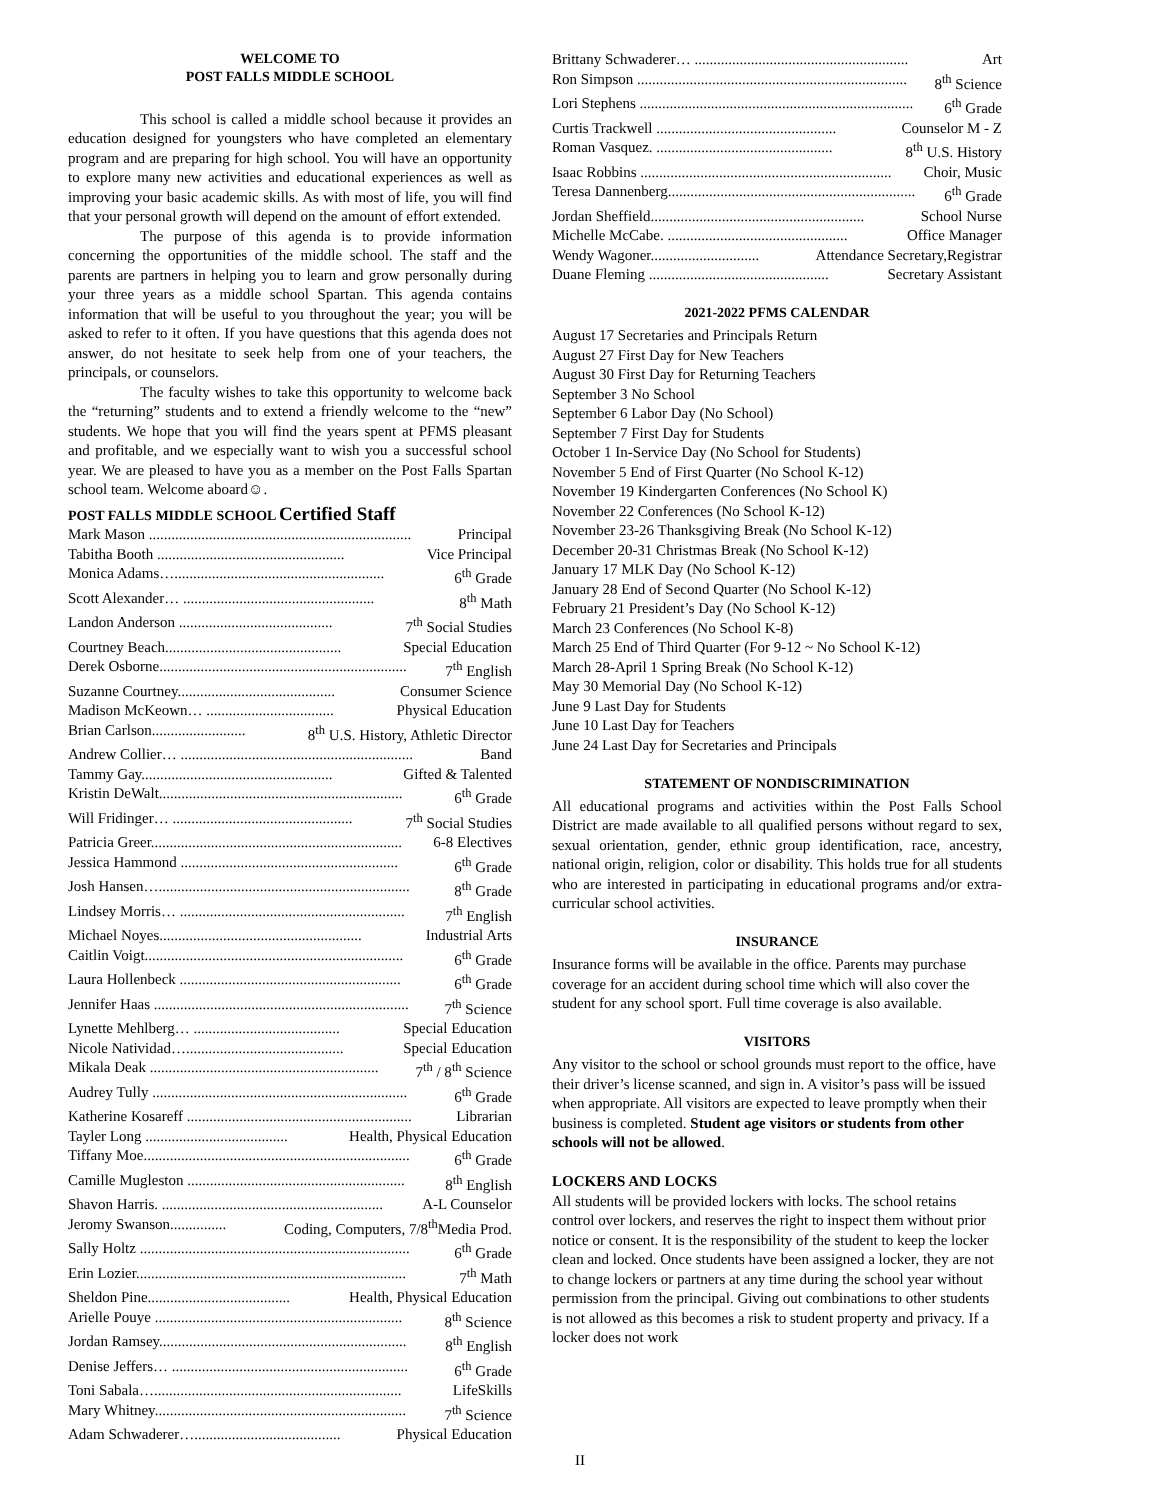WELCOME TO
POST FALLS MIDDLE SCHOOL
This school is called a middle school because it provides an education designed for youngsters who have completed an elementary program and are preparing for high school. You will have an opportunity to explore many new activities and educational experiences as well as improving your basic academic skills. As with most of life, you will find that your personal growth will depend on the amount of effort extended.
The purpose of this agenda is to provide information concerning the opportunities of the middle school. The staff and the parents are partners in helping you to learn and grow personally during your three years as a middle school Spartan. This agenda contains information that will be useful to you throughout the year; you will be asked to refer to it often. If you have questions that this agenda does not answer, do not hesitate to seek help from one of your teachers, the principals, or counselors.
The faculty wishes to take this opportunity to welcome back the “returning” students and to extend a friendly welcome to the “new” students. We hope that you will find the years spent at PFMS pleasant and profitable, and we especially want to wish you a successful school year. We are pleased to have you as a member on the Post Falls Spartan school team. Welcome aboard☺.
POST FALLS MIDDLE SCHOOL Certified Staff
Mark Mason ...................................................................... Principal
Tabitha Booth .................................................. Vice Principal
Monica Adams…........................................................ 6<sup>th</sup> Grade
Scott Alexander… ................................................... 8<sup>th</sup> Math
Landon Anderson ......................................... 7<sup>th</sup> Social Studies
Courtney Beach............................................... Special Education
Derek Osborne.................................................................. 7<sup>th</sup> English
Suzanne Courtney.......................................... Consumer Science
Madison McKeown… .................................. Physical Education
Brian Carlson......................... 8<sup>th</sup> U.S. History, Athletic Director
Andrew Collier… .............................................................. Band
Tammy Gay................................................... Gifted & Talented
Kristin DeWalt................................................................. 6<sup>th</sup> Grade
Will Fridinger… ................................................ 7<sup>th</sup> Social Studies
Patricia Greer................................................................... 6-8 Electives
Jessica Hammond .......................................................... 6<sup>th</sup> Grade
Josh Hansen…................................................................... 8<sup>th</sup> Grade
Lindsey Morris… ............................................................ 7<sup>th</sup> English
Michael Noyes...................................................... Industrial Arts
Caitlin Voigt..................................................................... 6<sup>th</sup> Grade
Laura Hollenbeck ........................................................... 6<sup>th</sup> Grade
Jennifer Haas .................................................................... 7<sup>th</sup> Science
Lynette Mehlberg… ....................................... Special Education
Nicole Natividad….......................................... Special Education
Mikala Deak ............................................................. 7<sup>th</sup> / 8<sup>th</sup> Science
Audrey Tully .................................................................... 6<sup>th</sup> Grade
Katherine Kosareff ............................................................ Librarian
Tayler Long ...................................... Health, Physical Education
Tiffany Moe....................................................................... 6<sup>th</sup> Grade
Camille Mugleston .......................................................... 8<sup>th</sup> English
Shavon Harris. ........................................................... A-L Counselor
Jeromy Swanson............... Coding, Computers, 7/8<sup>th</sup>Media Prod.
Sally Holtz ........................................................................ 6<sup>th</sup> Grade
Erin Lozier........................................................................ 7<sup>th</sup> Math
Sheldon Pine...................................... Health, Physical Education
Arielle Pouye .................................................................. 8<sup>th</sup> Science
Jordan Ramsey.................................................................. 8<sup>th</sup> English
Denise Jeffers… ............................................................... 6<sup>th</sup> Grade
Toni Sabala….................................................................. LifeSkills
Mary Whitney................................................................... 7<sup>th</sup> Science
Adam Schwaderer…....................................... Physical Education
Brittany Schwaderer… ......................................................... Art
Ron Simpson ........................................................................ 8<sup>th</sup> Science
Lori Stephens ......................................................................... 6<sup>th</sup> Grade
Curtis Trackwell ................................................ Counselor M - Z
Roman Vasquez. ............................................... 8<sup>th</sup> U.S. History
Isaac Robbins ................................................................... Choir, Music
Teresa Dannenberg.................................................................. 6<sup>th</sup> Grade
Jordan Sheffield......................................................... School Nurse
Michelle McCabe. ................................................ Office Manager
Wendy Wagoner............................. Attendance Secretary,Registrar
Duane Fleming ................................................ Secretary Assistant
2021-2022 PFMS CALENDAR
August 17 Secretaries and Principals Return
August 27 First Day for New Teachers
August 30 First Day for Returning Teachers
September 3 No School
September 6 Labor Day (No School)
September 7 First Day for Students
October 1 In-Service Day (No School for Students)
November 5 End of First Quarter (No School K-12)
November 19 Kindergarten Conferences (No School K)
November 22 Conferences (No School K-12)
November 23-26 Thanksgiving Break (No School K-12)
December 20-31 Christmas Break (No School K-12)
January 17 MLK Day (No School K-12)
January 28 End of Second Quarter (No School K-12)
February 21 President’s Day (No School K-12)
March 23 Conferences (No School K-8)
March 25 End of Third Quarter (For 9-12 ~ No School K-12)
March 28-April 1 Spring Break (No School K-12)
May 30 Memorial Day (No School K-12)
June 9 Last Day for Students
June 10 Last Day for Teachers
June 24 Last Day for Secretaries and Principals
STATEMENT OF NONDISCRIMINATION
All educational programs and activities within the Post Falls School District are made available to all qualified persons without regard to sex, sexual orientation, gender, ethnic group identification, race, ancestry, national origin, religion, color or disability. This holds true for all students who are interested in participating in educational programs and/or extra-curricular school activities.
INSURANCE
Insurance forms will be available in the office. Parents may purchase coverage for an accident during school time which will also cover the student for any school sport. Full time coverage is also available.
VISITORS
Any visitor to the school or school grounds must report to the office, have their driver’s license scanned, and sign in. A visitor’s pass will be issued when appropriate. All visitors are expected to leave promptly when their business is completed. Student age visitors or students from other schools will not be allowed.
LOCKERS AND LOCKS
All students will be provided lockers with locks. The school retains control over lockers, and reserves the right to inspect them without prior notice or consent. It is the responsibility of the student to keep the locker clean and locked. Once students have been assigned a locker, they are not to change lockers or partners at any time during the school year without permission from the principal. Giving out combinations to other students is not allowed as this becomes a risk to student property and privacy. If a locker does not work
II